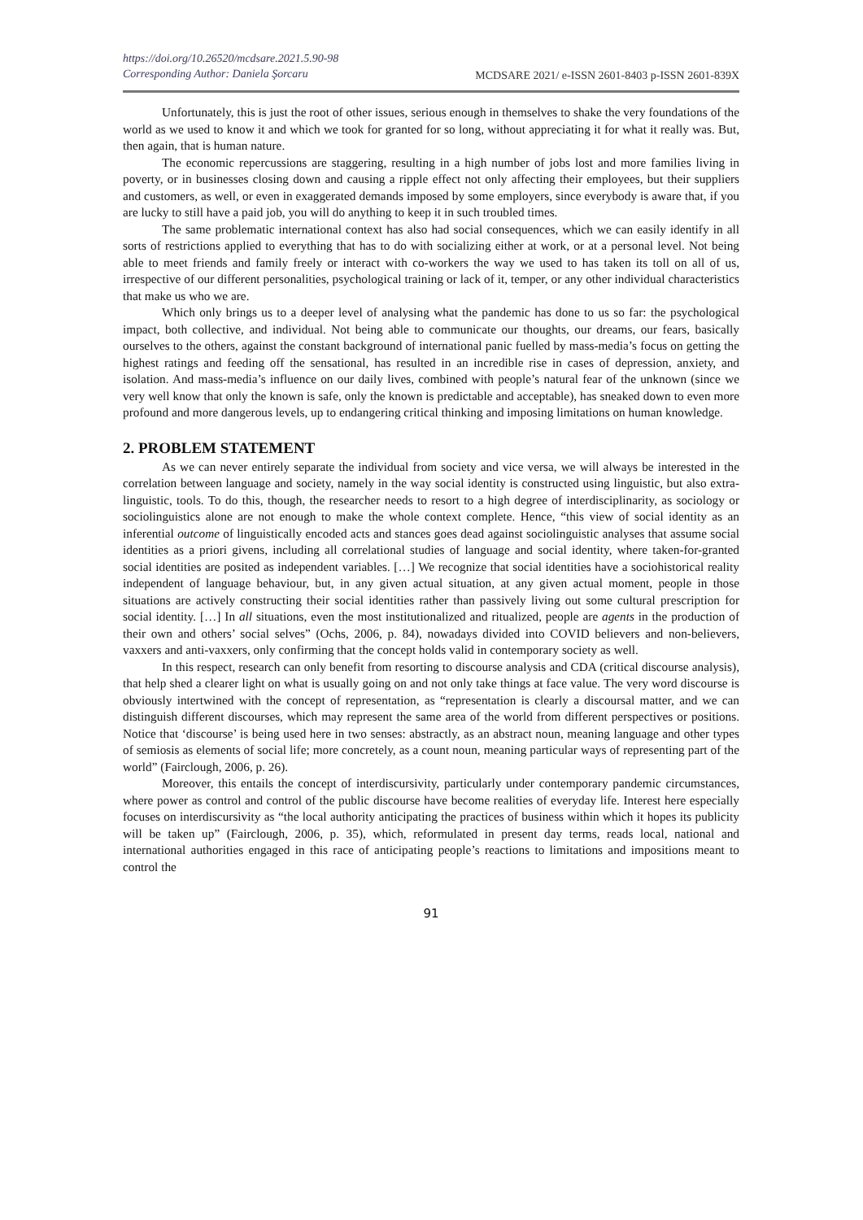https://doi.org/10.26520/mcdsare.2021.5.90-98
Corresponding Author: Daniela Şorcaru MCDSARE 2021/ e-ISSN 2601-8403 p-ISSN 2601-839X
Unfortunately, this is just the root of other issues, serious enough in themselves to shake the very foundations of the world as we used to know it and which we took for granted for so long, without appreciating it for what it really was. But, then again, that is human nature.
The economic repercussions are staggering, resulting in a high number of jobs lost and more families living in poverty, or in businesses closing down and causing a ripple effect not only affecting their employees, but their suppliers and customers, as well, or even in exaggerated demands imposed by some employers, since everybody is aware that, if you are lucky to still have a paid job, you will do anything to keep it in such troubled times.
The same problematic international context has also had social consequences, which we can easily identify in all sorts of restrictions applied to everything that has to do with socializing either at work, or at a personal level. Not being able to meet friends and family freely or interact with co-workers the way we used to has taken its toll on all of us, irrespective of our different personalities, psychological training or lack of it, temper, or any other individual characteristics that make us who we are.
Which only brings us to a deeper level of analysing what the pandemic has done to us so far: the psychological impact, both collective, and individual. Not being able to communicate our thoughts, our dreams, our fears, basically ourselves to the others, against the constant background of international panic fuelled by mass-media’s focus on getting the highest ratings and feeding off the sensational, has resulted in an incredible rise in cases of depression, anxiety, and isolation. And mass-media’s influence on our daily lives, combined with people’s natural fear of the unknown (since we very well know that only the known is safe, only the known is predictable and acceptable), has sneaked down to even more profound and more dangerous levels, up to endangering critical thinking and imposing limitations on human knowledge.
2. PROBLEM STATEMENT
As we can never entirely separate the individual from society and vice versa, we will always be interested in the correlation between language and society, namely in the way social identity is constructed using linguistic, but also extra-linguistic, tools. To do this, though, the researcher needs to resort to a high degree of interdisciplinarity, as sociology or sociolinguistics alone are not enough to make the whole context complete. Hence, “this view of social identity as an inferential outcome of linguistically encoded acts and stances goes dead against sociolinguistic analyses that assume social identities as a priori givens, including all correlational studies of language and social identity, where taken-for-granted social identities are posited as independent variables. […] We recognize that social identities have a sociohistorical reality independent of language behaviour, but, in any given actual situation, at any given actual moment, people in those situations are actively constructing their social identities rather than passively living out some cultural prescription for social identity. […] In all situations, even the most institutionalized and ritualized, people are agents in the production of their own and others’ social selves” (Ochs, 2006, p. 84), nowadays divided into COVID believers and non-believers, vaxxers and anti-vaxxers, only confirming that the concept holds valid in contemporary society as well.
In this respect, research can only benefit from resorting to discourse analysis and CDA (critical discourse analysis), that help shed a clearer light on what is usually going on and not only take things at face value. The very word discourse is obviously intertwined with the concept of representation, as “representation is clearly a discoursal matter, and we can distinguish different discourses, which may represent the same area of the world from different perspectives or positions. Notice that ‘discourse’ is being used here in two senses: abstractly, as an abstract noun, meaning language and other types of semiosis as elements of social life; more concretely, as a count noun, meaning particular ways of representing part of the world” (Fairclough, 2006, p. 26).
Moreover, this entails the concept of interdiscursivity, particularly under contemporary pandemic circumstances, where power as control and control of the public discourse have become realities of everyday life. Interest here especially focuses on interdiscursivity as “the local authority anticipating the practices of business within which it hopes its publicity will be taken up” (Fairclough, 2006, p. 35), which, reformulated in present day terms, reads local, national and international authorities engaged in this race of anticipating people’s reactions to limitations and impositions meant to control the
91